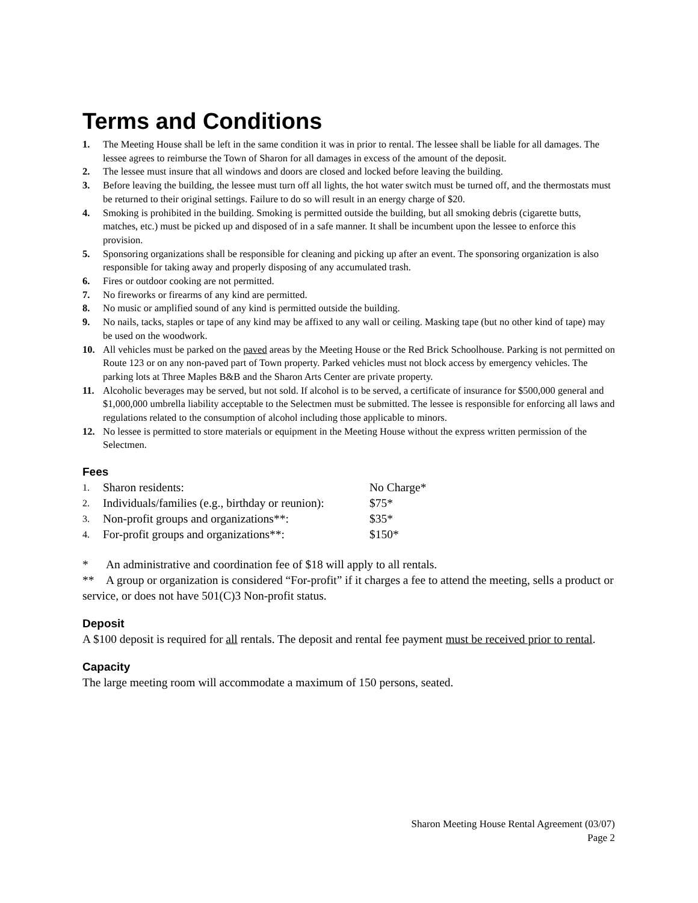Terms and Conditions
1. The Meeting House shall be left in the same condition it was in prior to rental. The lessee shall be liable for all damages. The lessee agrees to reimburse the Town of Sharon for all damages in excess of the amount of the deposit.
2. The lessee must insure that all windows and doors are closed and locked before leaving the building.
3. Before leaving the building, the lessee must turn off all lights, the hot water switch must be turned off, and the thermostats must be returned to their original settings. Failure to do so will result in an energy charge of $20.
4. Smoking is prohibited in the building. Smoking is permitted outside the building, but all smoking debris (cigarette butts, matches, etc.) must be picked up and disposed of in a safe manner. It shall be incumbent upon the lessee to enforce this provision.
5. Sponsoring organizations shall be responsible for cleaning and picking up after an event. The sponsoring organization is also responsible for taking away and properly disposing of any accumulated trash.
6. Fires or outdoor cooking are not permitted.
7. No fireworks or firearms of any kind are permitted.
8. No music or amplified sound of any kind is permitted outside the building.
9. No nails, tacks, staples or tape of any kind may be affixed to any wall or ceiling. Masking tape (but no other kind of tape) may be used on the woodwork.
10. All vehicles must be parked on the paved areas by the Meeting House or the Red Brick Schoolhouse. Parking is not permitted on Route 123 or on any non-paved part of Town property. Parked vehicles must not block access by emergency vehicles. The parking lots at Three Maples B&B and the Sharon Arts Center are private property.
11. Alcoholic beverages may be served, but not sold. If alcohol is to be served, a certificate of insurance for $500,000 general and $1,000,000 umbrella liability acceptable to the Selectmen must be submitted. The lessee is responsible for enforcing all laws and regulations related to the consumption of alcohol including those applicable to minors.
12. No lessee is permitted to store materials or equipment in the Meeting House without the express written permission of the Selectmen.
Fees
| 1. | Sharon residents: | No Charge* |
| 2. | Individuals/families (e.g., birthday or reunion): | $75* |
| 3. | Non-profit groups and organizations**: | $35* |
| 4. | For-profit groups and organizations**: | $150* |
* An administrative and coordination fee of $18 will apply to all rentals.
** A group or organization is considered “For-profit” if it charges a fee to attend the meeting, sells a product or service, or does not have 501(C)3 Non-profit status.
Deposit
A $100 deposit is required for all rentals. The deposit and rental fee payment must be received prior to rental.
Capacity
The large meeting room will accommodate a maximum of 150 persons, seated.
Sharon Meeting House Rental Agreement (03/07)
Page 2